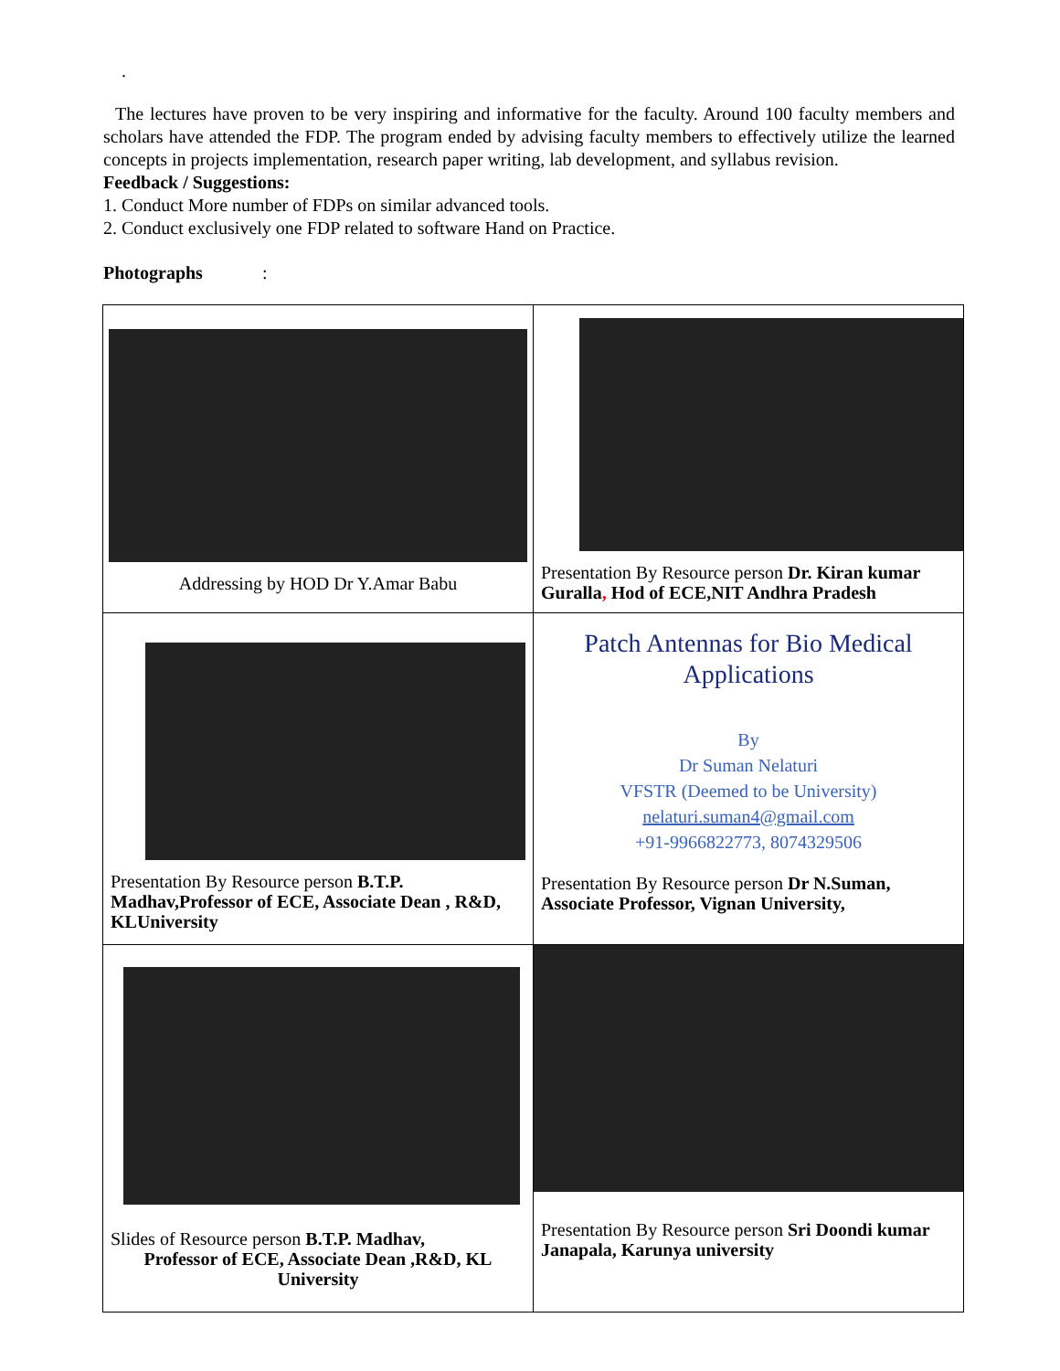.
The lectures have proven to be very inspiring and informative for the faculty. Around 100 faculty members and scholars have attended the FDP. The program ended by advising faculty members to effectively utilize the learned concepts in projects implementation, research paper writing, lab development, and syllabus revision.
Feedback / Suggestions:
1. Conduct More number of FDPs on similar advanced tools.
2. Conduct exclusively one FDP related to software Hand on Practice.
Photographs :
| Addressing by HOD Dr Y.Amar Babu | Presentation By Resource person Dr. Kiran kumar Guralla , Hod of ECE,NIT Andhra Pradesh |
| Presentation By Resource person B.T.P. Madhav,Professor of ECE, Associate Dean , R&D, KLUniversity | Patch Antennas for Bio Medical Applications By Dr Suman Nelaturi VFSTR (Deemed to be University) nelaturi.suman4@gmail.com +91-9966822773, 8074329506 Presentation By Resource person Dr N.Suman, Associate Professor, Vignan University, |
| Slides of Resource person B.T.P. Madhav, Professor of ECE, Associate Dean ,R&D, KL University | Presentation By Resource person Sri Doondi kumar Janapala, Karunya university |